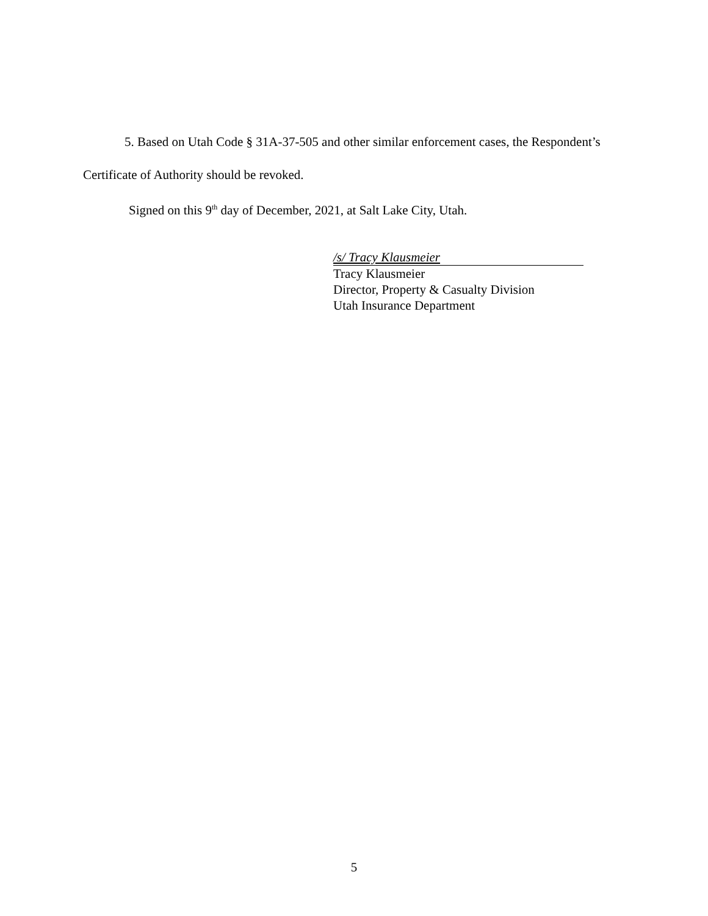5. Based on Utah Code § 31A-37-505 and other similar enforcement cases, the Respondent’s Certificate of Authority should be revoked.
Signed on this 9<sup>th</sup> day of December, 2021, at Salt Lake City, Utah.
/s/ Tracy Klausmeier
Tracy Klausmeier
Director, Property & Casualty Division
Utah Insurance Department
5